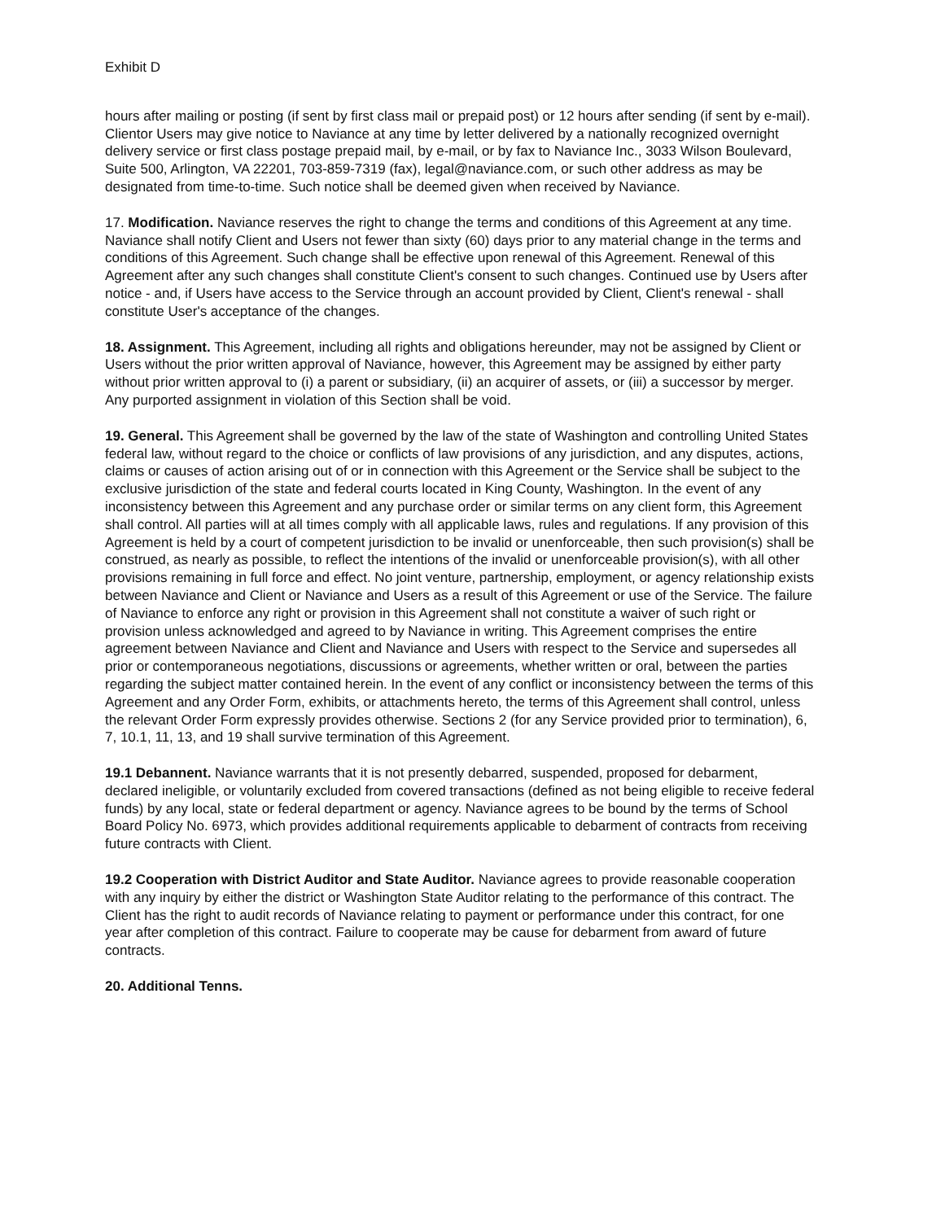Exhibit D
hours after mailing or posting (if sent by first class mail or prepaid post) or 12 hours after sending (if sent by e-mail). Clientor Users may give notice to Naviance at any time by letter delivered by a nationally recognized overnight delivery service or first class postage prepaid mail, by e-mail, or by fax to Naviance Inc., 3033 Wilson Boulevard, Suite 500, Arlington, VA 22201, 703-859-7319 (fax), legal@naviance.com, or such other address as may be designated from time-to-time. Such notice shall be deemed given when received by Naviance.
17. Modification. Naviance reserves the right to change the terms and conditions of this Agreement at any time. Naviance shall notify Client and Users not fewer than sixty (60) days prior to any material change in the terms and conditions of this Agreement. Such change shall be effective upon renewal of this Agreement. Renewal of this Agreement after any such changes shall constitute Client's consent to such changes. Continued use by Users after notice - and, if Users have access to the Service through an account provided by Client, Client's renewal - shall constitute User's acceptance of the changes.
18. Assignment. This Agreement, including all rights and obligations hereunder, may not be assigned by Client or Users without the prior written approval of Naviance, however, this Agreement may be assigned by either party without prior written approval to (i) a parent or subsidiary, (ii) an acquirer of assets, or (iii) a successor by merger. Any purported assignment in violation of this Section shall be void.
19. General. This Agreement shall be governed by the law of the state of Washington and controlling United States federal law, without regard to the choice or conflicts of law provisions of any jurisdiction, and any disputes, actions, claims or causes of action arising out of or in connection with this Agreement or the Service shall be subject to the exclusive jurisdiction of the state and federal courts located in King County, Washington. In the event of any inconsistency between this Agreement and any purchase order or similar terms on any client form, this Agreement shall control. All parties will at all times comply with all applicable laws, rules and regulations. If any provision of this Agreement is held by a court of competent jurisdiction to be invalid or unenforceable, then such provision(s) shall be construed, as nearly as possible, to reflect the intentions of the invalid or unenforceable provision(s), with all other provisions remaining in full force and effect. No joint venture, partnership, employment, or agency relationship exists between Naviance and Client or Naviance and Users as a result of this Agreement or use of the Service. The failure of Naviance to enforce any right or provision in this Agreement shall not constitute a waiver of such right or provision unless acknowledged and agreed to by Naviance in writing. This Agreement comprises the entire agreement between Naviance and Client and Naviance and Users with respect to the Service and supersedes all prior or contemporaneous negotiations, discussions or agreements, whether written or oral, between the parties regarding the subject matter contained herein. In the event of any conflict or inconsistency between the terms of this Agreement and any Order Form, exhibits, or attachments hereto, the terms of this Agreement shall control, unless the relevant Order Form expressly provides otherwise. Sections 2 (for any Service provided prior to termination), 6, 7, 10.1, 11, 13, and 19 shall survive termination of this Agreement.
19.1 Debannent. Naviance warrants that it is not presently debarred, suspended, proposed for debarment, declared ineligible, or voluntarily excluded from covered transactions (defined as not being eligible to receive federal funds) by any local, state or federal department or agency. Naviance agrees to be bound by the terms of School Board Policy No. 6973, which provides additional requirements applicable to debarment of contracts from receiving future contracts with Client.
19.2 Cooperation with District Auditor and State Auditor. Naviance agrees to provide reasonable cooperation with any inquiry by either the district or Washington State Auditor relating to the performance of this contract. The Client has the right to audit records of Naviance relating to payment or performance under this contract, for one year after completion of this contract. Failure to cooperate may be cause for debarment from award of future contracts.
20. Additional Tenns.